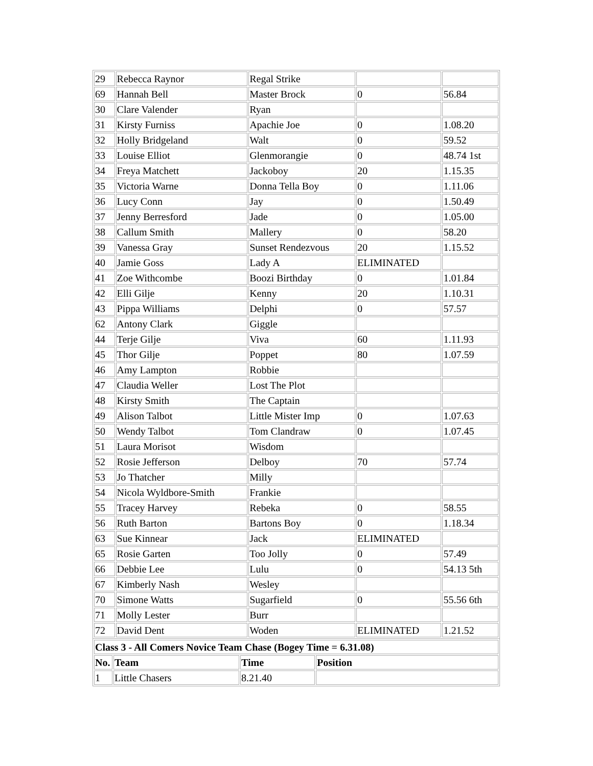| 29 | Rebecca Raynor | Regal Strike | | |
| 69 | Hannah Bell | Master Brock | 0 | 56.84 |
| 30 | Clare Valender | Ryan | | |
| 31 | Kirsty Furniss | Apachie Joe | 0 | 1.08.20 |
| 32 | Holly Bridgeland | Walt | 0 | 59.52 |
| 33 | Louise Elliot | Glenmorangie | 0 | 48.74 1st |
| 34 | Freya Matchett | Jackoboy | 20 | 1.15.35 |
| 35 | Victoria Warne | Donna Tella Boy | 0 | 1.11.06 |
| 36 | Lucy Conn | Jay | 0 | 1.50.49 |
| 37 | Jenny Berresford | Jade | 0 | 1.05.00 |
| 38 | Callum Smith | Mallery | 0 | 58.20 |
| 39 | Vanessa Gray | Sunset Rendezvous | 20 | 1.15.52 |
| 40 | Jamie Goss | Lady A | ELIMINATED | |
| 41 | Zoe Withcombe | Boozi Birthday | 0 | 1.01.84 |
| 42 | Elli Gilje | Kenny | 20 | 1.10.31 |
| 43 | Pippa Williams | Delphi | 0 | 57.57 |
| 62 | Antony Clark | Giggle | | |
| 44 | Terje Gilje | Viva | 60 | 1.11.93 |
| 45 | Thor Gilje | Poppet | 80 | 1.07.59 |
| 46 | Amy Lampton | Robbie | | |
| 47 | Claudia Weller | Lost The Plot | | |
| 48 | Kirsty Smith | The Captain | | |
| 49 | Alison Talbot | Little Mister Imp | 0 | 1.07.63 |
| 50 | Wendy Talbot | Tom Clandraw | 0 | 1.07.45 |
| 51 | Laura Morisot | Wisdom | | |
| 52 | Rosie Jefferson | Delboy | 70 | 57.74 |
| 53 | Jo Thatcher | Milly | | |
| 54 | Nicola Wyldbore-Smith | Frankie | | |
| 55 | Tracey Harvey | Rebeka | 0 | 58.55 |
| 56 | Ruth Barton | Bartons Boy | 0 | 1.18.34 |
| 63 | Sue Kinnear | Jack | ELIMINATED | |
| 65 | Rosie Garten | Too Jolly | 0 | 57.49 |
| 66 | Debbie Lee | Lulu | 0 | 54.13 5th |
| 67 | Kimberly Nash | Wesley | | |
| 70 | Simone Watts | Sugarfield | 0 | 55.56 6th |
| 71 | Molly Lester | Burr | | |
| 72 | David Dent | Woden | ELIMINATED | 1.21.52 |
| Class 3 - All Comers Novice Team Chase (Bogey Time = 6.31.08) | | | |
| --- | --- | --- | --- |
| No. | Team | Time | Position |
| 1 | Little Chasers | 8.21.40 | |